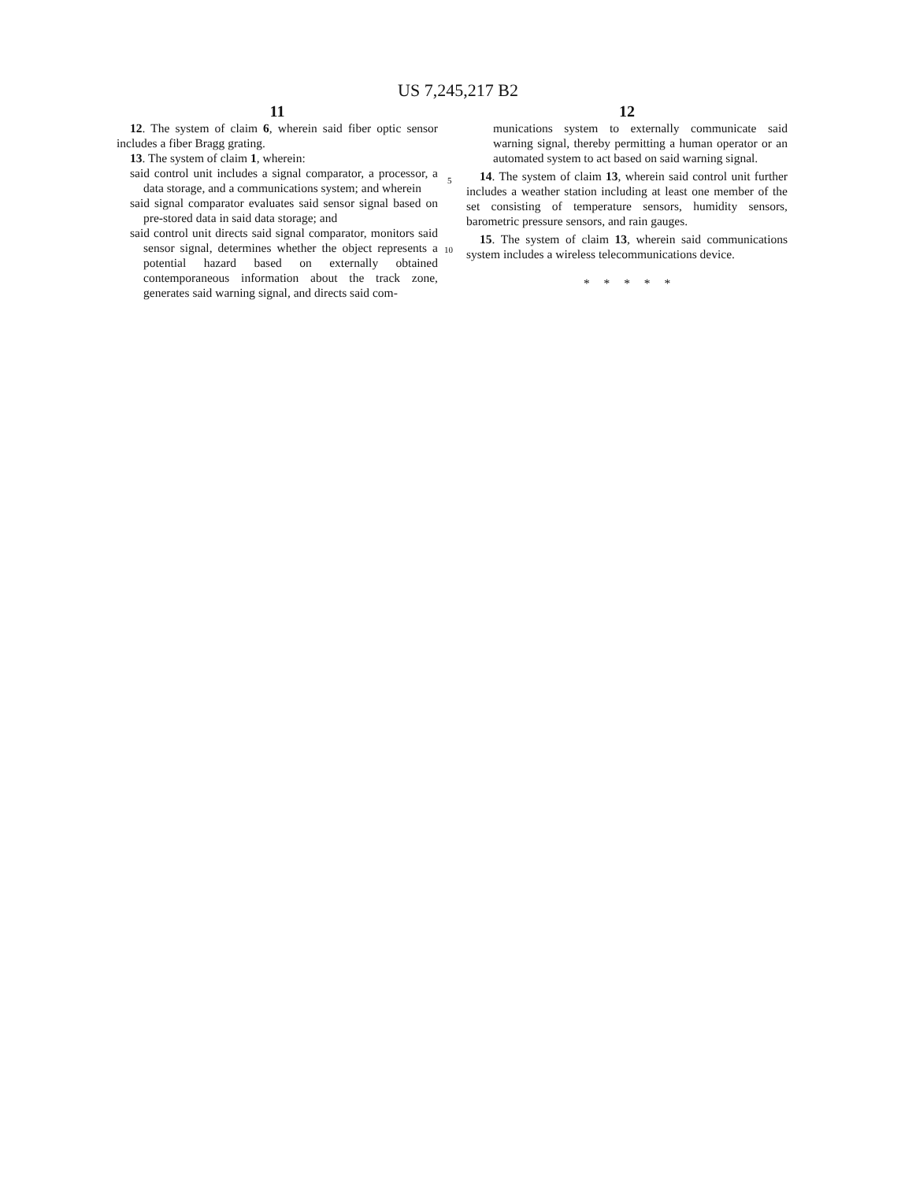US 7,245,217 B2
11
12. The system of claim 6, wherein said fiber optic sensor includes a fiber Bragg grating.
13. The system of claim 1, wherein:
said control unit includes a signal comparator, a processor, a data storage, and a communications system; and wherein
said signal comparator evaluates said sensor signal based on pre-stored data in said data storage; and
said control unit directs said signal comparator, monitors said sensor signal, determines whether the object represents a potential hazard based on externally obtained contemporaneous information about the track zone, generates said warning signal, and directs said com-
5
10
12
munications system to externally communicate said warning signal, thereby permitting a human operator or an automated system to act based on said warning signal.
14. The system of claim 13, wherein said control unit further includes a weather station including at least one member of the set consisting of temperature sensors, humidity sensors, barometric pressure sensors, and rain gauges.
15. The system of claim 13, wherein said communications system includes a wireless telecommunications device.
* * * * *